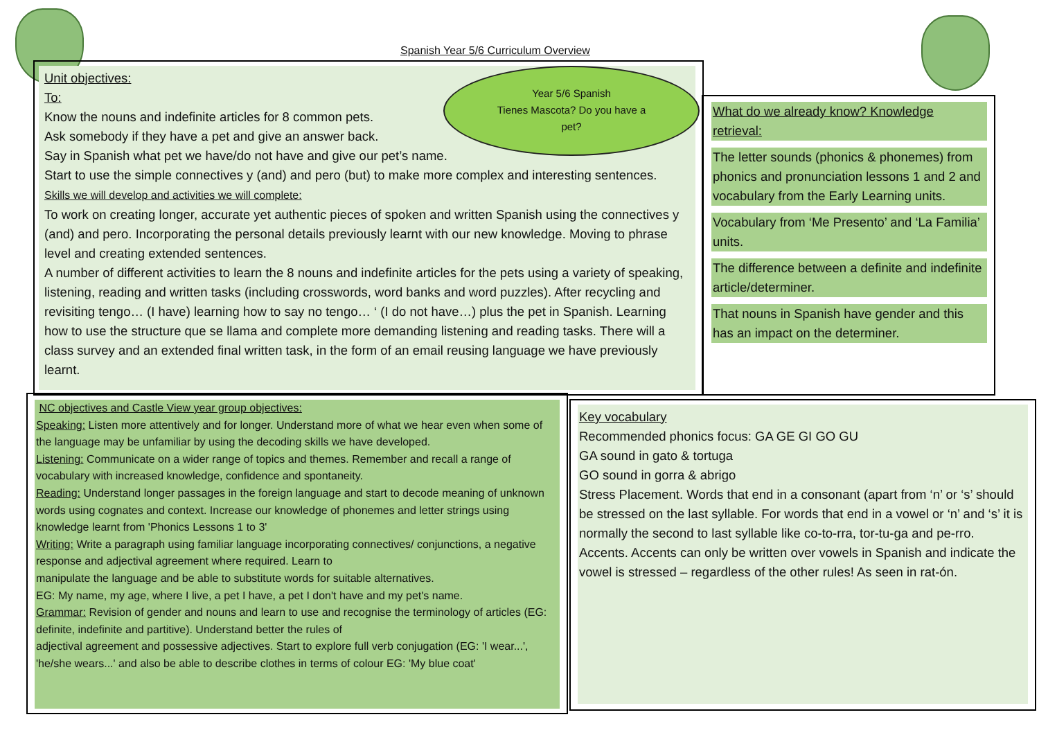Spanish Year 5/6 Curriculum Overview
Unit objectives:
To:
Know the nouns and indefinite articles for 8 common pets.
Ask somebody if they have a pet and give an answer back.
Say in Spanish what pet we have/do not have and give our pet’s name.
Start to use the simple connectives y (and) and pero (but) to make more complex and interesting sentences.
Skills we will develop and activities we will complete:
To work on creating longer, accurate yet authentic pieces of spoken and written Spanish using the connectives y (and) and pero. Incorporating the personal details previously learnt with our new knowledge. Moving to phrase level and creating extended sentences.
A number of different activities to learn the 8 nouns and indefinite articles for the pets using a variety of speaking, listening, reading and written tasks (including crosswords, word banks and word puzzles). After recycling and revisiting tengo… (I have) learning how to say no tengo… ‘ (I do not have…) plus the pet in Spanish. Learning how to use the structure que se llama and complete more demanding listening and reading tasks. There will a class survey and an extended final written task, in the form of an email reusing language we have previously learnt.
Year 5/6 Spanish
Tienes Mascota? Do you have a pet?
What do we already know? Knowledge retrieval:
The letter sounds (phonics & phonemes) from phonics and pronunciation lessons 1 and 2 and vocabulary from the Early Learning units.
Vocabulary from ‘Me Presento’ and ‘La Familia’ units.
The difference between a definite and indefinite article/determiner.
That nouns in Spanish have gender and this has an impact on the determiner.
NC objectives and Castle View year group objectives:
Speaking: Listen more attentively and for longer. Understand more of what we hear even when some of the language may be unfamiliar by using the decoding skills we have developed.
Listening: Communicate on a wider range of topics and themes. Remember and recall a range of vocabulary with increased knowledge, confidence and spontaneity.
Reading: Understand longer passages in the foreign language and start to decode meaning of unknown words using cognates and context. Increase our knowledge of phonemes and letter strings using knowledge learnt from 'Phonics Lessons 1 to 3'
Writing: Write a paragraph using familiar language incorporating connectives/ conjunctions, a negative response and adjectival agreement where required. Learn to
manipulate the language and be able to substitute words for suitable alternatives.
EG: My name, my age, where I live, a pet I have, a pet I don't have and my pet's name.
Grammar: Revision of gender and nouns and learn to use and recognise the terminology of articles (EG: definite, indefinite and partitive). Understand better the rules of
adjectival agreement and possessive adjectives. Start to explore full verb conjugation (EG: 'I wear...', 'he/she wears...' and also be able to describe clothes in terms of colour EG: 'My blue coat'
Key vocabulary
Recommended phonics focus: GA GE GI GO GU
GA sound in gato & tortuga
GO sound in gorra & abrigo
Stress Placement. Words that end in a consonant (apart from ‘n’ or ‘s’ should be stressed on the last syllable. For words that end in a vowel or ‘n’ and ‘s’ it is normally the second to last syllable like co-to-rra, tor-tu-ga and pe-rro.
Accents. Accents can only be written over vowels in Spanish and indicate the vowel is stressed – regardless of the other rules! As seen in rat-ón.